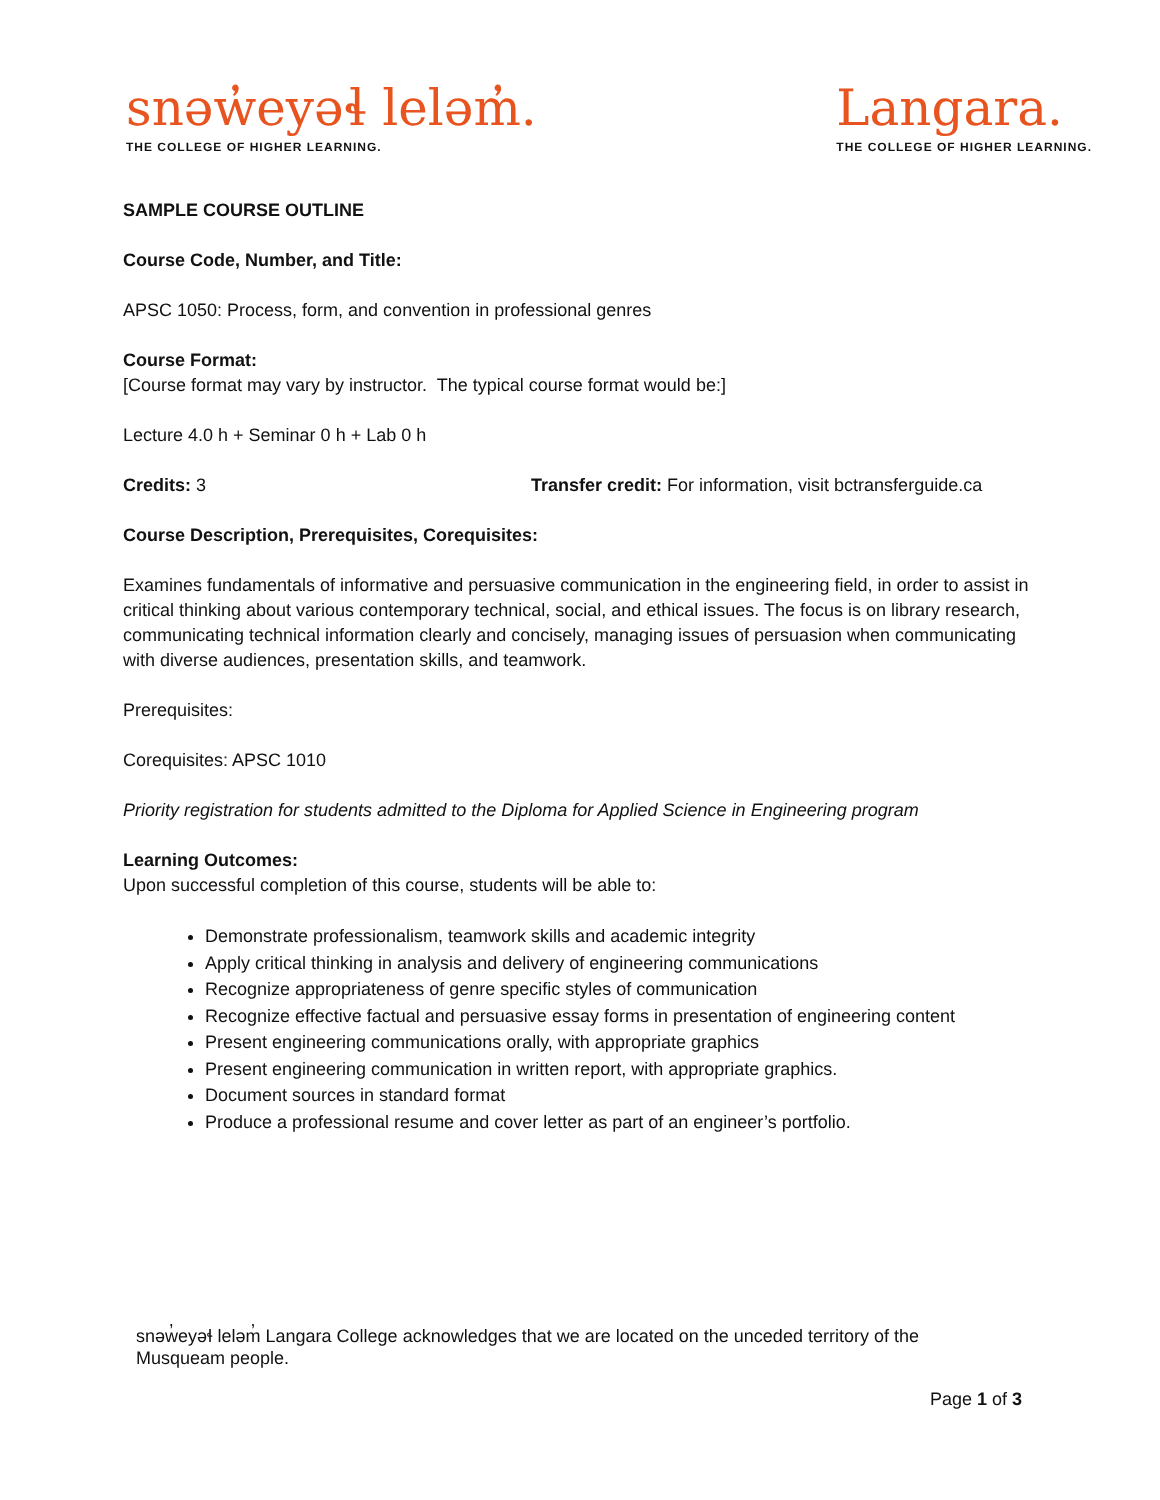snəw̓eyəɬ leləm̓.
THE COLLEGE OF HIGHER LEARNING.
Langara.
THE COLLEGE OF HIGHER LEARNING.
SAMPLE COURSE OUTLINE
Course Code, Number, and Title:
APSC 1050: Process, form, and convention in professional genres
Course Format:
[Course format may vary by instructor. The typical course format would be:]
Lecture 4.0 h + Seminar 0 h + Lab 0 h
Credits: 3 Transfer credit: For information, visit bctransferguide.ca
Course Description, Prerequisites, Corequisites:
Examines fundamentals of informative and persuasive communication in the engineering field, in order to assist in critical thinking about various contemporary technical, social, and ethical issues. The focus is on library research, communicating technical information clearly and concisely, managing issues of persuasion when communicating with diverse audiences, presentation skills, and teamwork.
Prerequisites:
Corequisites: APSC 1010
Priority registration for students admitted to the Diploma for Applied Science in Engineering program
Learning Outcomes:
Upon successful completion of this course, students will be able to:
Demonstrate professionalism, teamwork skills and academic integrity
Apply critical thinking in analysis and delivery of engineering communications
Recognize appropriateness of genre specific styles of communication
Recognize effective factual and persuasive essay forms in presentation of engineering content
Present engineering communications orally, with appropriate graphics
Present engineering communication in written report, with appropriate graphics.
Document sources in standard format
Produce a professional resume and cover letter as part of an engineer’s portfolio.
snəw̓eyəɬ leləm̓ Langara College acknowledges that we are located on the unceded territory of the
Musqueam people.
Page 1 of 3